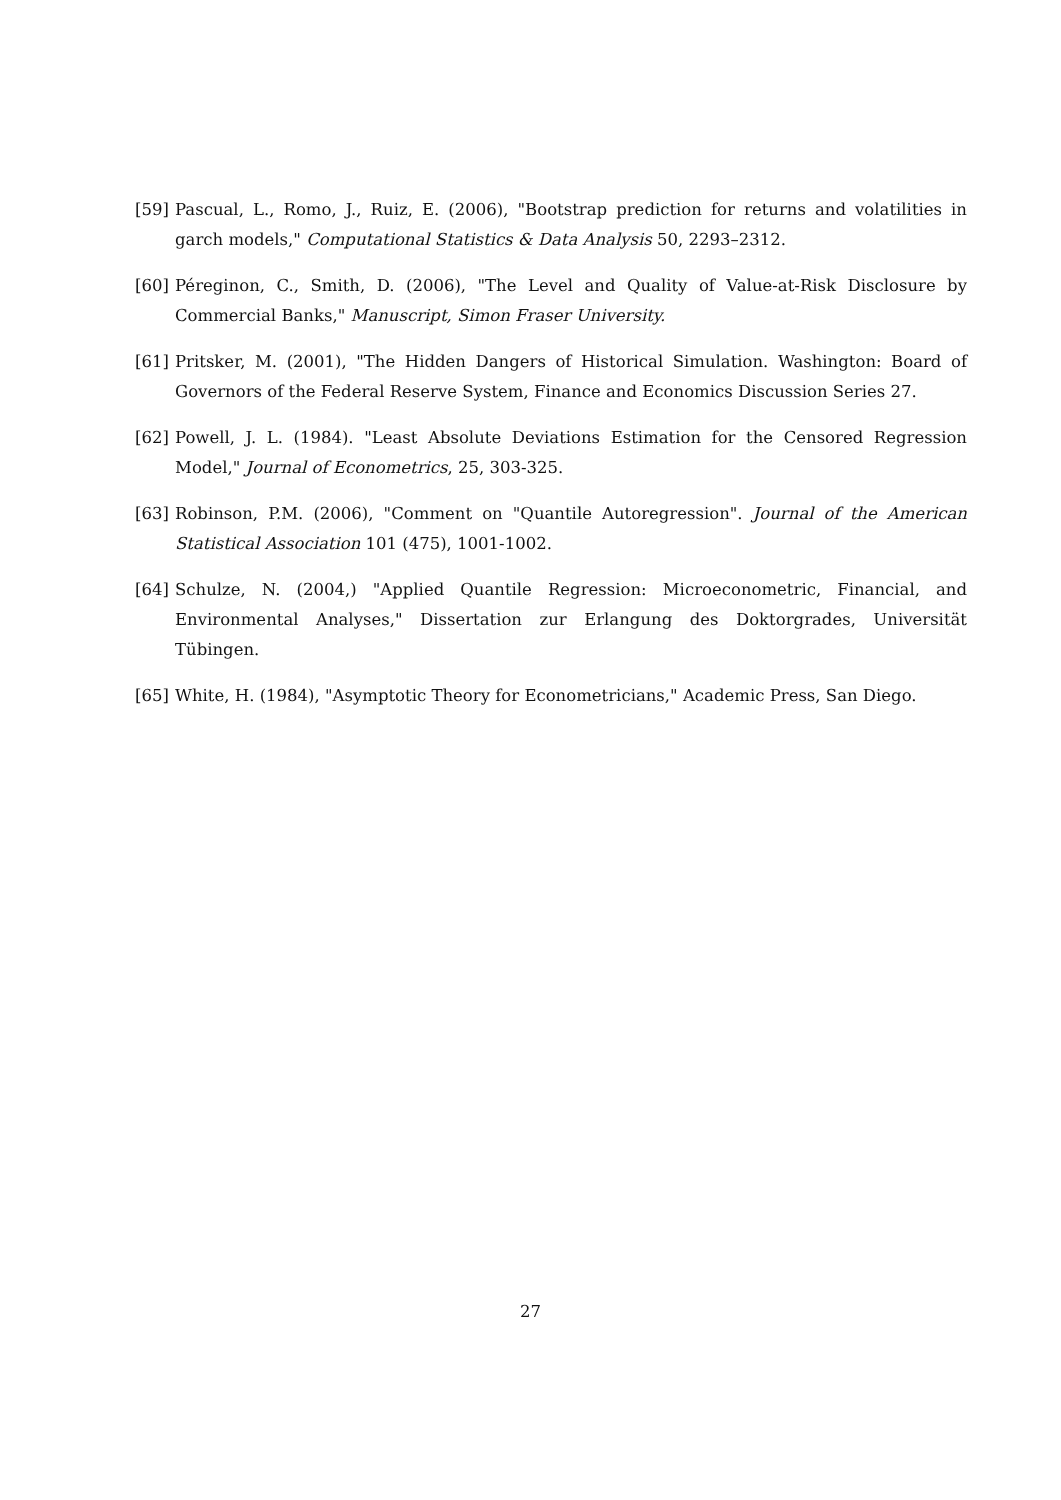[59] Pascual, L., Romo, J., Ruiz, E. (2006), "Bootstrap prediction for returns and volatilities in garch models," Computational Statistics & Data Analysis 50, 2293–2312.
[60] Péreginon, C., Smith, D. (2006), "The Level and Quality of Value-at-Risk Disclosure by Commercial Banks," Manuscript, Simon Fraser University.
[61] Pritsker, M. (2001), "The Hidden Dangers of Historical Simulation. Washington: Board of Governors of the Federal Reserve System, Finance and Economics Discussion Series 27.
[62] Powell, J. L. (1984). "Least Absolute Deviations Estimation for the Censored Regression Model," Journal of Econometrics, 25, 303-325.
[63] Robinson, P.M. (2006), "Comment on "Quantile Autoregression". Journal of the American Statistical Association 101 (475), 1001-1002.
[64] Schulze, N. (2004,) "Applied Quantile Regression: Microeconometric, Financial, and Environmental Analyses," Dissertation zur Erlangung des Doktorgrades, Universität Tübingen.
[65] White, H. (1984), "Asymptotic Theory for Econometricians," Academic Press, San Diego.
27